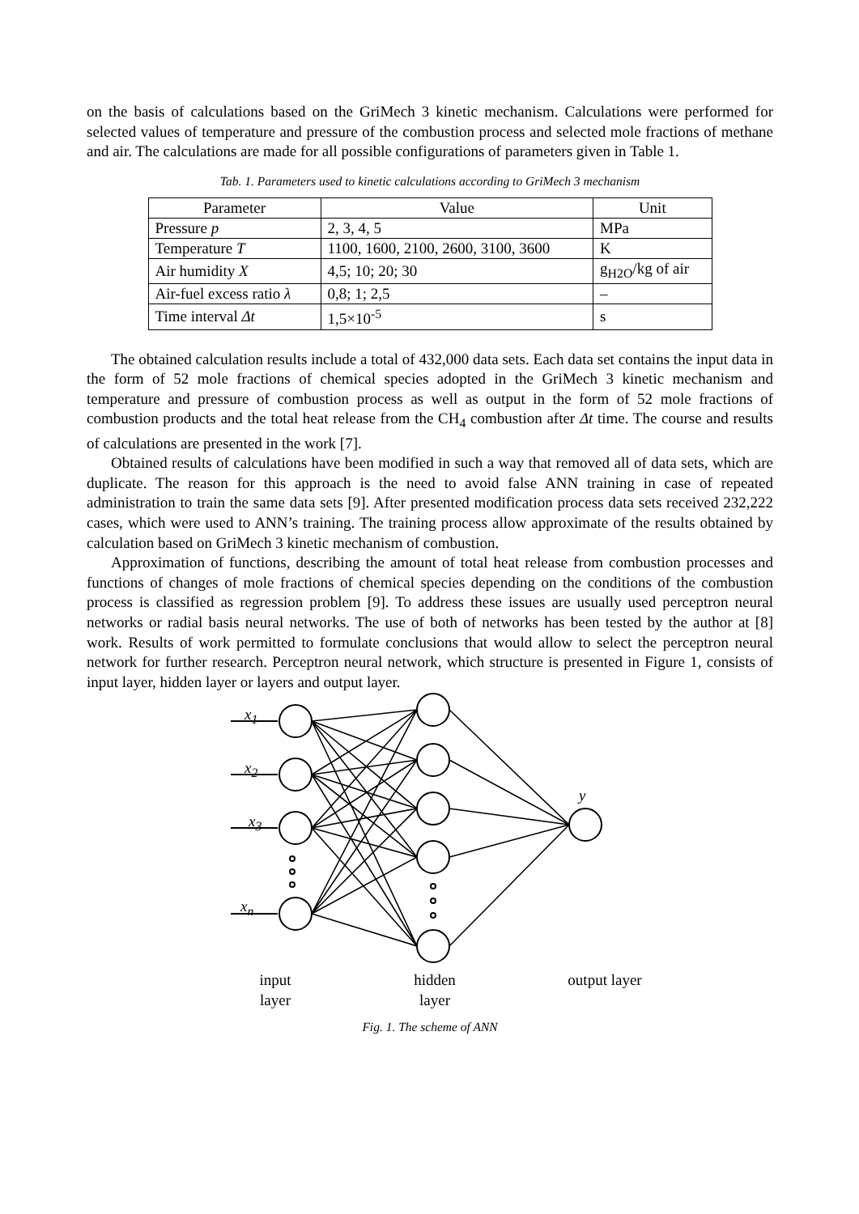on the basis of calculations based on the GriMech 3 kinetic mechanism. Calculations were performed for selected values of temperature and pressure of the combustion process and selected mole fractions of methane and air. The calculations are made for all possible configurations of parameters given in Table 1.
Tab. 1. Parameters used to kinetic calculations according to GriMech 3 mechanism
| Parameter | Value | Unit |
| --- | --- | --- |
| Pressure p | 2, 3, 4, 5 | MPa |
| Temperature T | 1100, 1600, 2100, 2600, 3100, 3600 | K |
| Air humidity X | 4,5; 10; 20; 30 | g<sub>H2O</sub>/kg of air |
| Air-fuel excess ratio λ | 0,8; 1; 2,5 | – |
| Time interval Δt | 1,5×10<sup>-5</sup> | s |
The obtained calculation results include a total of 432,000 data sets. Each data set contains the input data in the form of 52 mole fractions of chemical species adopted in the GriMech 3 kinetic mechanism and temperature and pressure of combustion process as well as output in the form of 52 mole fractions of combustion products and the total heat release from the CH<sub>4</sub> combustion after Δt time. The course and results of calculations are presented in the work [7].
Obtained results of calculations have been modified in such a way that removed all of data sets, which are duplicate. The reason for this approach is the need to avoid false ANN training in case of repeated administration to train the same data sets [9]. After presented modification process data sets received 232,222 cases, which were used to ANN’s training. The training process allow approximate of the results obtained by calculation based on GriMech 3 kinetic mechanism of combustion.
Approximation of functions, describing the amount of total heat release from combustion processes and functions of changes of mole fractions of chemical species depending on the conditions of the combustion process is classified as regression problem [9]. To address these issues are usually used perceptron neural networks or radial basis neural networks. The use of both of networks has been tested by the author at [8] work. Results of work permitted to formulate conclusions that would allow to select the perceptron neural network for further research. Perceptron neural network, which structure is presented in Figure 1, consists of input layer, hidden layer or layers and output layer.
x<sub>1</sub>
x<sub>2</sub>
x<sub>3</sub>
x<sub>n</sub>
y
input
layer
hidden
layer
output layer
Fig. 1. The scheme of ANN